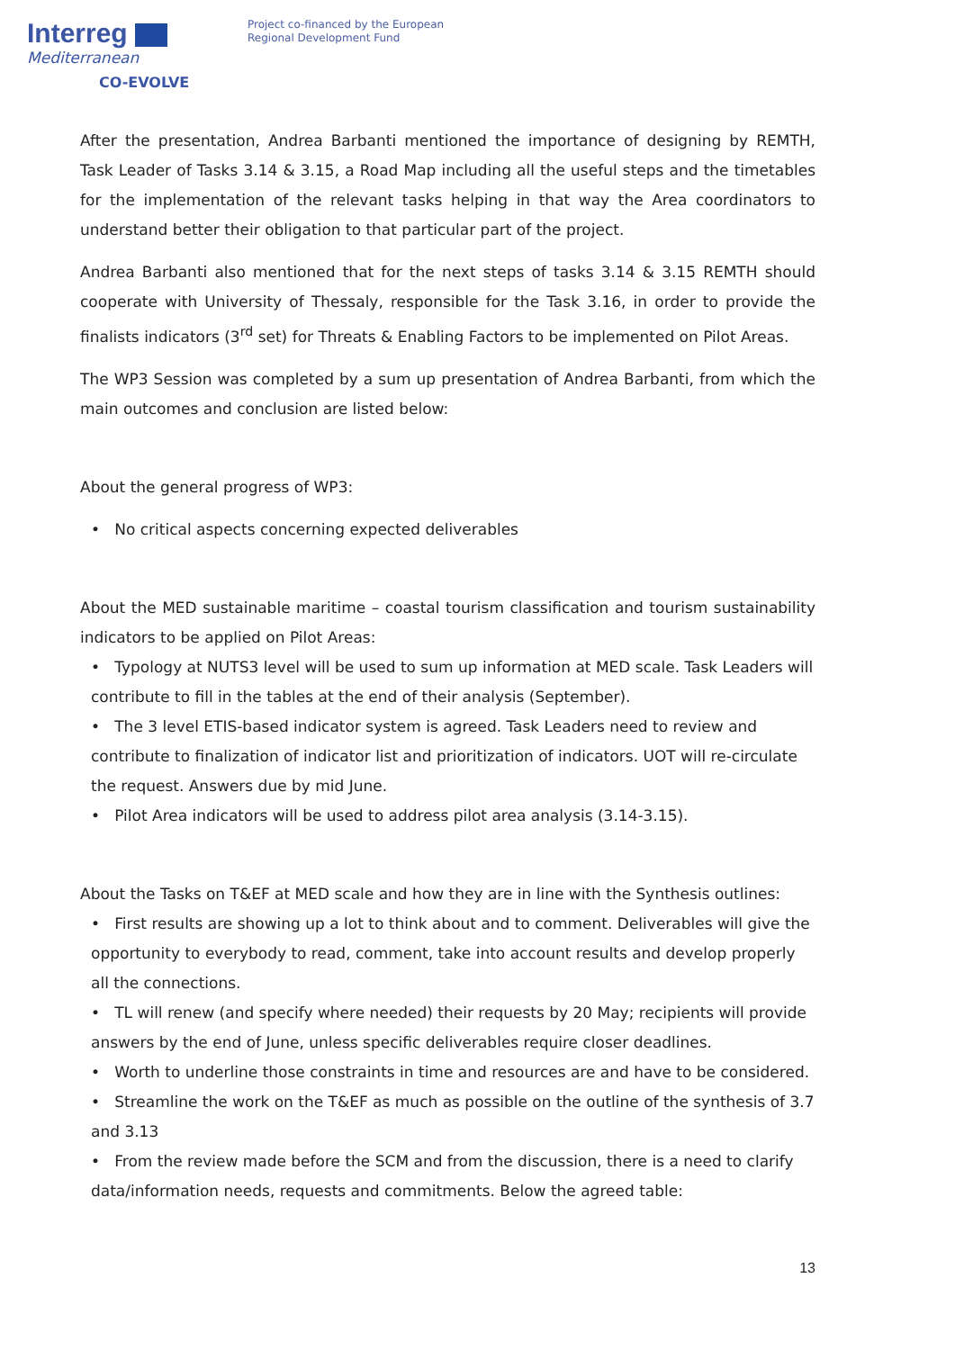Interreg
Mediterranean
CO-EVOLVE
Project co-financed by the European
Regional Development Fund
After the presentation, Andrea Barbanti mentioned the importance of designing by REMTH, Task Leader of Tasks 3.14 & 3.15, a Road Map including all the useful steps and the timetables for the implementation of the relevant tasks helping in that way the Area coordinators to understand better their obligation to that particular part of the project.
Andrea Barbanti also mentioned that for the next steps of tasks 3.14 & 3.15 REMTH should cooperate with University of Thessaly, responsible for the Task 3.16, in order to provide the finalists indicators (3<sup>rd</sup> set) for Threats & Enabling Factors to be implemented on Pilot Areas.
The WP3 Session was completed by a sum up presentation of Andrea Barbanti, from which the main outcomes and conclusion are listed below:
About the general progress of WP3:
• No critical aspects concerning expected deliverables
About the MED sustainable maritime – coastal tourism classification and tourism sustainability indicators to be applied on Pilot Areas:
• Typology at NUTS3 level will be used to sum up information at MED scale. Task Leaders will contribute to fill in the tables at the end of their analysis (September).
• The 3 level ETIS-based indicator system is agreed. Task Leaders need to review and contribute to finalization of indicator list and prioritization of indicators. UOT will re-circulate the request. Answers due by mid June.
• Pilot Area indicators will be used to address pilot area analysis (3.14-3.15).
About the Tasks on T&EF at MED scale and how they are in line with the Synthesis outlines:
• First results are showing up a lot to think about and to comment. Deliverables will give the opportunity to everybody to read, comment, take into account results and develop properly all the connections.
• TL will renew (and specify where needed) their requests by 20 May; recipients will provide answers by the end of June, unless specific deliverables require closer deadlines.
• Worth to underline those constraints in time and resources are and have to be considered.
• Streamline the work on the T&EF as much as possible on the outline of the synthesis of 3.7 and 3.13
• From the review made before the SCM and from the discussion, there is a need to clarify data/information needs, requests and commitments. Below the agreed table:
13